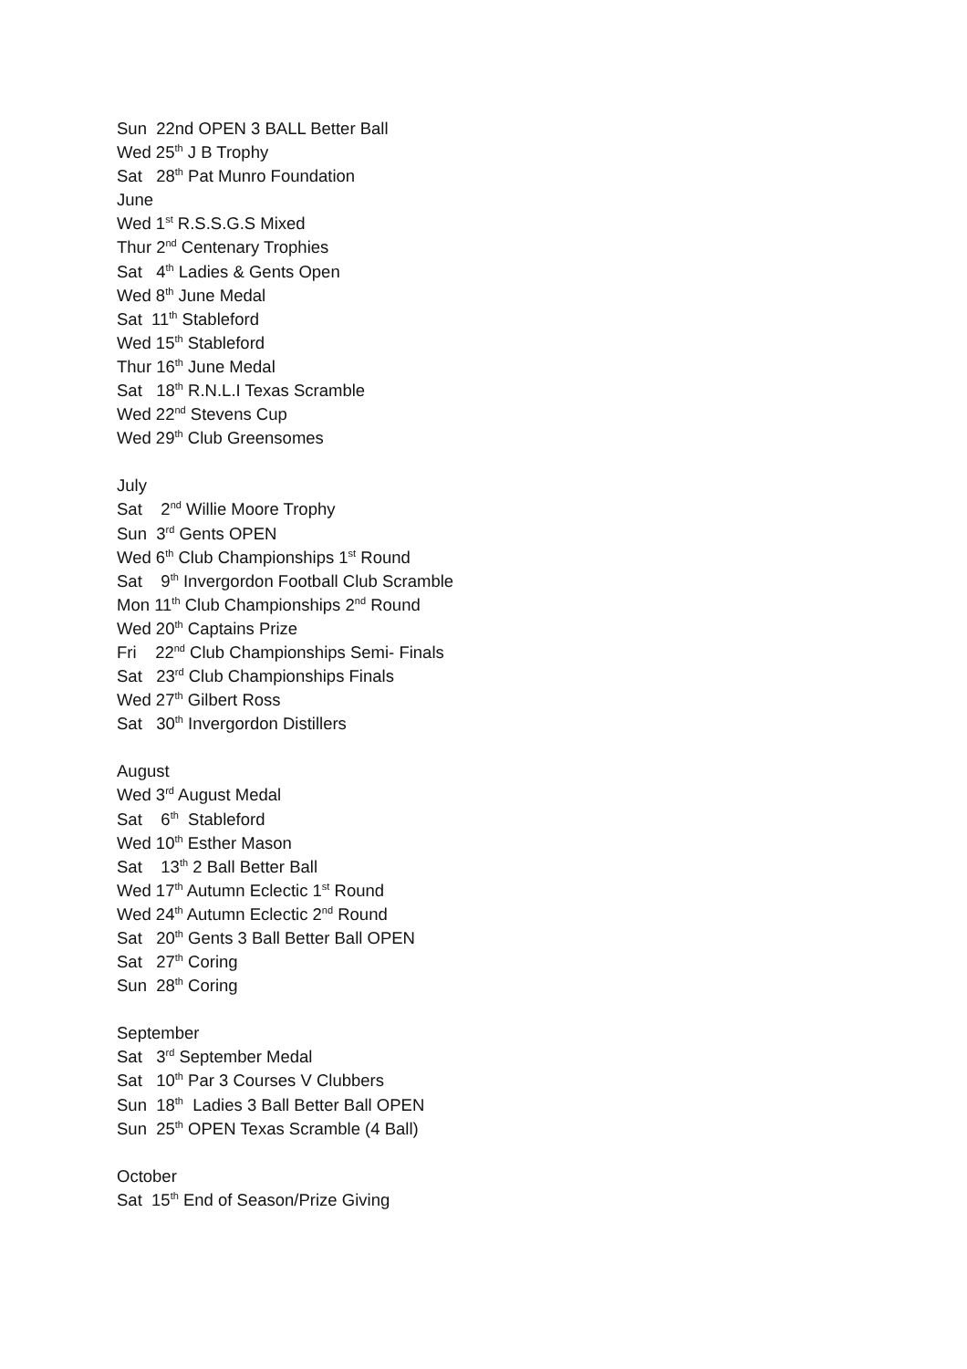Sun 22nd OPEN 3 BALL Better Ball
Wed 25<sup>th</sup> J B Trophy
Sat 28<sup>th</sup> Pat Munro Foundation
June
Wed 1<sup>st</sup> R.S.S.G.S Mixed
Thur 2<sup>nd</sup> Centenary Trophies
Sat 4<sup>th</sup> Ladies & Gents Open
Wed 8<sup>th</sup> June Medal
Sat 11<sup>th</sup> Stableford
Wed 15<sup>th</sup> Stableford
Thur 16<sup>th</sup> June Medal
Sat 18<sup>th</sup> R.N.L.I Texas Scramble
Wed 22<sup>nd</sup> Stevens Cup
Wed 29<sup>th</sup> Club Greensomes
July
Sat 2<sup>nd</sup> Willie Moore Trophy
Sun 3<sup>rd</sup> Gents OPEN
Wed 6<sup>th</sup> Club Championships 1<sup>st</sup> Round
Sat 9<sup>th</sup> Invergordon Football Club Scramble
Mon 11<sup>th</sup> Club Championships 2<sup>nd</sup> Round
Wed 20<sup>th</sup> Captains Prize
Fri 22<sup>nd</sup> Club Championships Semi- Finals
Sat 23<sup>rd</sup> Club Championships Finals
Wed 27<sup>th</sup> Gilbert Ross
Sat 30<sup>th</sup> Invergordon Distillers
August
Wed 3<sup>rd</sup> August Medal
Sat 6<sup>th</sup> Stableford
Wed 10<sup>th</sup> Esther Mason
Sat 13<sup>th</sup> 2 Ball Better Ball
Wed 17<sup>th</sup> Autumn Eclectic 1<sup>st</sup> Round
Wed 24<sup>th</sup> Autumn Eclectic 2<sup>nd</sup> Round
Sat 20<sup>th</sup> Gents 3 Ball Better Ball OPEN
Sat 27<sup>th</sup> Coring
Sun 28<sup>th</sup> Coring
September
Sat 3<sup>rd</sup> September Medal
Sat 10<sup>th</sup> Par 3 Courses V Clubbers
Sun 18<sup>th</sup> Ladies 3 Ball Better Ball OPEN
Sun 25<sup>th</sup> OPEN Texas Scramble (4 Ball)
October
Sat 15<sup>th</sup> End of Season/Prize Giving